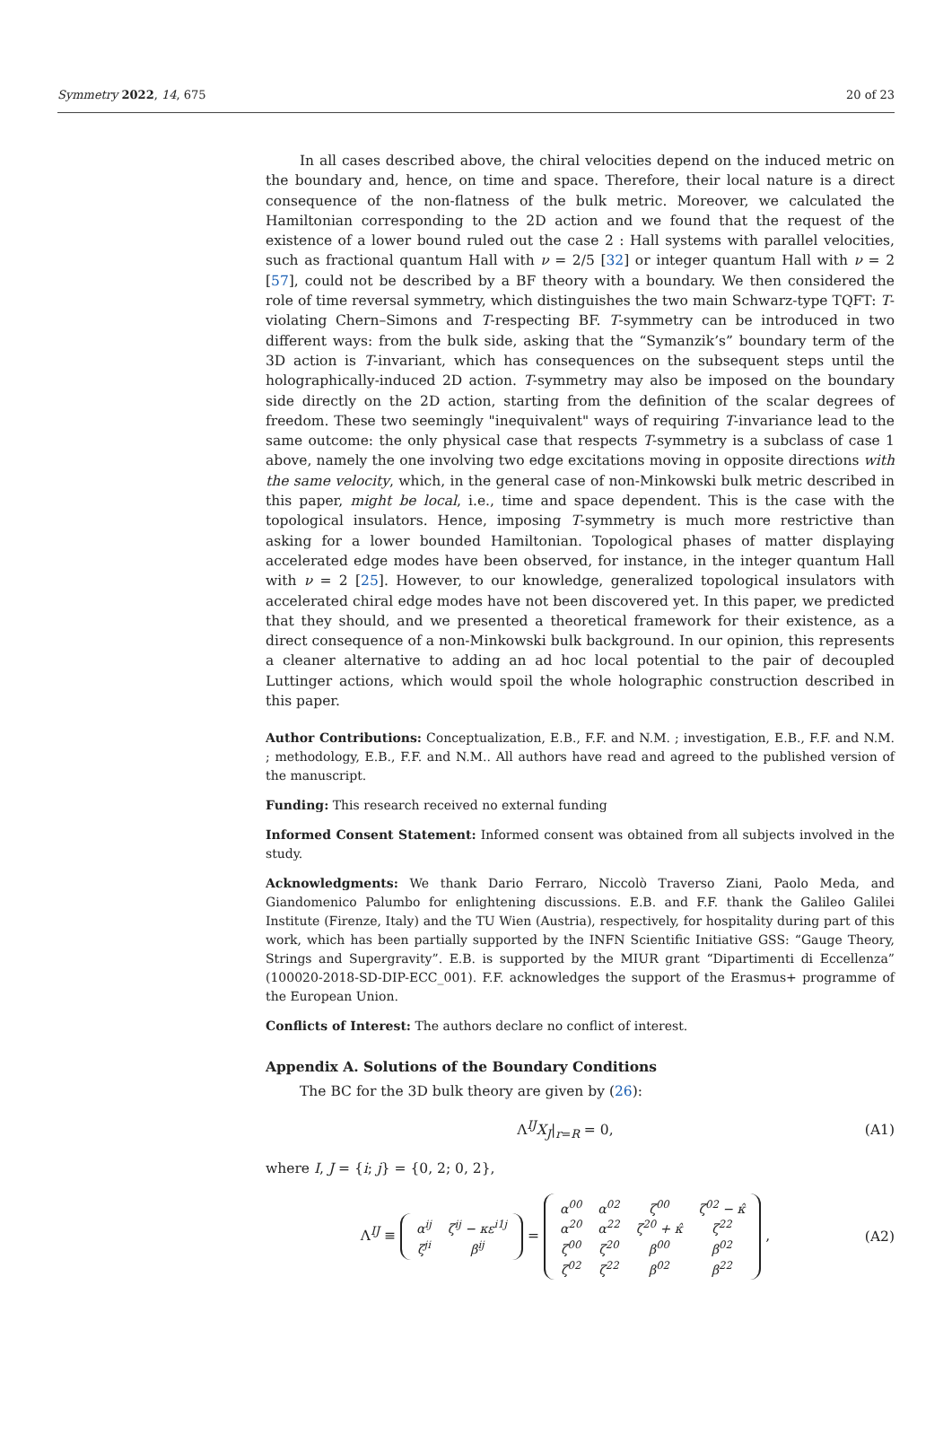Symmetry 2022, 14, 675 20 of 23
In all cases described above, the chiral velocities depend on the induced metric on the boundary and, hence, on time and space. Therefore, their local nature is a direct consequence of the non-flatness of the bulk metric. Moreover, we calculated the Hamiltonian corresponding to the 2D action and we found that the request of the existence of a lower bound ruled out the case 2 : Hall systems with parallel velocities, such as fractional quantum Hall with ν = 2/5 [32] or integer quantum Hall with ν = 2 [57], could not be described by a BF theory with a boundary. We then considered the role of time reversal symmetry, which distinguishes the two main Schwarz-type TQFT: T-violating Chern–Simons and T-respecting BF. T-symmetry can be introduced in two different ways: from the bulk side, asking that the “Symanzik’s” boundary term of the 3D action is T-invariant, which has consequences on the subsequent steps until the holographically-induced 2D action. T-symmetry may also be imposed on the boundary side directly on the 2D action, starting from the definition of the scalar degrees of freedom. These two seemingly "inequivalent" ways of requiring T-invariance lead to the same outcome: the only physical case that respects T-symmetry is a subclass of case 1 above, namely the one involving two edge excitations moving in opposite directions with the same velocity, which, in the general case of non-Minkowski bulk metric described in this paper, might be local, i.e., time and space dependent. This is the case with the topological insulators. Hence, imposing T-symmetry is much more restrictive than asking for a lower bounded Hamiltonian. Topological phases of matter displaying accelerated edge modes have been observed, for instance, in the integer quantum Hall with ν = 2 [25]. However, to our knowledge, generalized topological insulators with accelerated chiral edge modes have not been discovered yet. In this paper, we predicted that they should, and we presented a theoretical framework for their existence, as a direct consequence of a non-Minkowski bulk background. In our opinion, this represents a cleaner alternative to adding an ad hoc local potential to the pair of decoupled Luttinger actions, which would spoil the whole holographic construction described in this paper.
Author Contributions: Conceptualization, E.B., F.F. and N.M. ; investigation, E.B., F.F. and N.M. ; methodology, E.B., F.F. and N.M.. All authors have read and agreed to the published version of the manuscript.
Funding: This research received no external funding
Informed Consent Statement: Informed consent was obtained from all subjects involved in the study.
Acknowledgments: We thank Dario Ferraro, Niccolò Traverso Ziani, Paolo Meda, and Giandomenico Palumbo for enlightening discussions. E.B. and F.F. thank the Galileo Galilei Institute (Firenze, Italy) and the TU Wien (Austria), respectively, for hospitality during part of this work, which has been partially supported by the INFN Scientific Initiative GSS: “Gauge Theory, Strings and Supergravity”. E.B. is supported by the MIUR grant “Dipartimenti di Eccellenza” (100020-2018-SD-DIP-ECC_001). F.F. acknowledges the support of the Erasmus+ programme of the European Union.
Conflicts of Interest: The authors declare no conflict of interest.
Appendix A. Solutions of the Boundary Conditions
The BC for the 3D bulk theory are given by (26):
Λ<sup>IJ</sup>X<sub>J</sub>|<sub>r=R</sub> = 0, (A1)
where I, J = {i; j} = {0, 2; 0, 2},
Λ<sup>IJ</sup> ≡
| α<sup>ij</sup> | ζ<sup>ij</sup> − κε<sup>i1j</sup> |
| ζ<sup>ji</sup> | β<sup>ij</sup> |
=
| α<sup>00</sup> | α<sup>02</sup> | ζ<sup>00</sup> | ζ<sup>02</sup> − κ̂ |
| α<sup>20</sup> | α<sup>22</sup> | ζ<sup>20</sup> + κ̂ | ζ<sup>22</sup> |
| ζ<sup>00</sup> | ζ<sup>20</sup> | β<sup>00</sup> | β<sup>02</sup> |
| ζ<sup>02</sup> | ζ<sup>22</sup> | β<sup>02</sup> | β<sup>22</sup> |
, (A2)